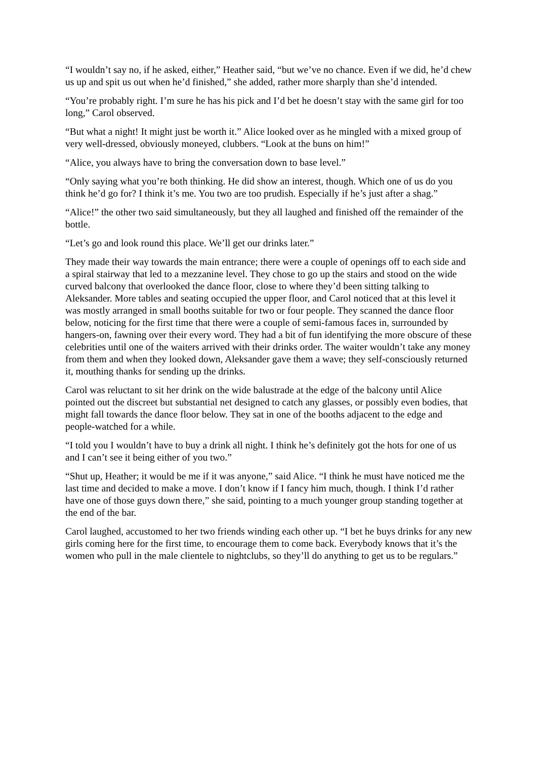“I wouldn’t say no, if he asked, either,” Heather said, “but we’ve no chance. Even if we did, he’d chew us up and spit us out when he’d finished,” she added, rather more sharply than she’d intended.
“You’re probably right. I’m sure he has his pick and I’d bet he doesn’t stay with the same girl for too long,” Carol observed.
“But what a night! It might just be worth it.” Alice looked over as he mingled with a mixed group of very well-dressed, obviously moneyed, clubbers. “Look at the buns on him!”
“Alice, you always have to bring the conversation down to base level.”
“Only saying what you’re both thinking. He did show an interest, though. Which one of us do you think he’d go for? I think it’s me. You two are too prudish. Especially if he’s just after a shag.”
“Alice!” the other two said simultaneously, but they all laughed and finished off the remainder of the bottle.
“Let’s go and look round this place. We’ll get our drinks later.”
They made their way towards the main entrance; there were a couple of openings off to each side and a spiral stairway that led to a mezzanine level. They chose to go up the stairs and stood on the wide curved balcony that overlooked the dance floor, close to where they’d been sitting talking to Aleksander. More tables and seating occupied the upper floor, and Carol noticed that at this level it was mostly arranged in small booths suitable for two or four people. They scanned the dance floor below, noticing for the first time that there were a couple of semi-famous faces in, surrounded by hangers-on, fawning over their every word. They had a bit of fun identifying the more obscure of these celebrities until one of the waiters arrived with their drinks order. The waiter wouldn’t take any money from them and when they looked down, Aleksander gave them a wave; they self-consciously returned it, mouthing thanks for sending up the drinks.
Carol was reluctant to sit her drink on the wide balustrade at the edge of the balcony until Alice pointed out the discreet but substantial net designed to catch any glasses, or possibly even bodies, that might fall towards the dance floor below. They sat in one of the booths adjacent to the edge and people-watched for a while.
“I told you I wouldn’t have to buy a drink all night. I think he’s definitely got the hots for one of us and I can’t see it being either of you two.”
“Shut up, Heather; it would be me if it was anyone,” said Alice. “I think he must have noticed me the last time and decided to make a move. I don’t know if I fancy him much, though. I think I’d rather have one of those guys down there,” she said, pointing to a much younger group standing together at the end of the bar.
Carol laughed, accustomed to her two friends winding each other up. “I bet he buys drinks for any new girls coming here for the first time, to encourage them to come back. Everybody knows that it’s the women who pull in the male clientele to nightclubs, so they’ll do anything to get us to be regulars.”